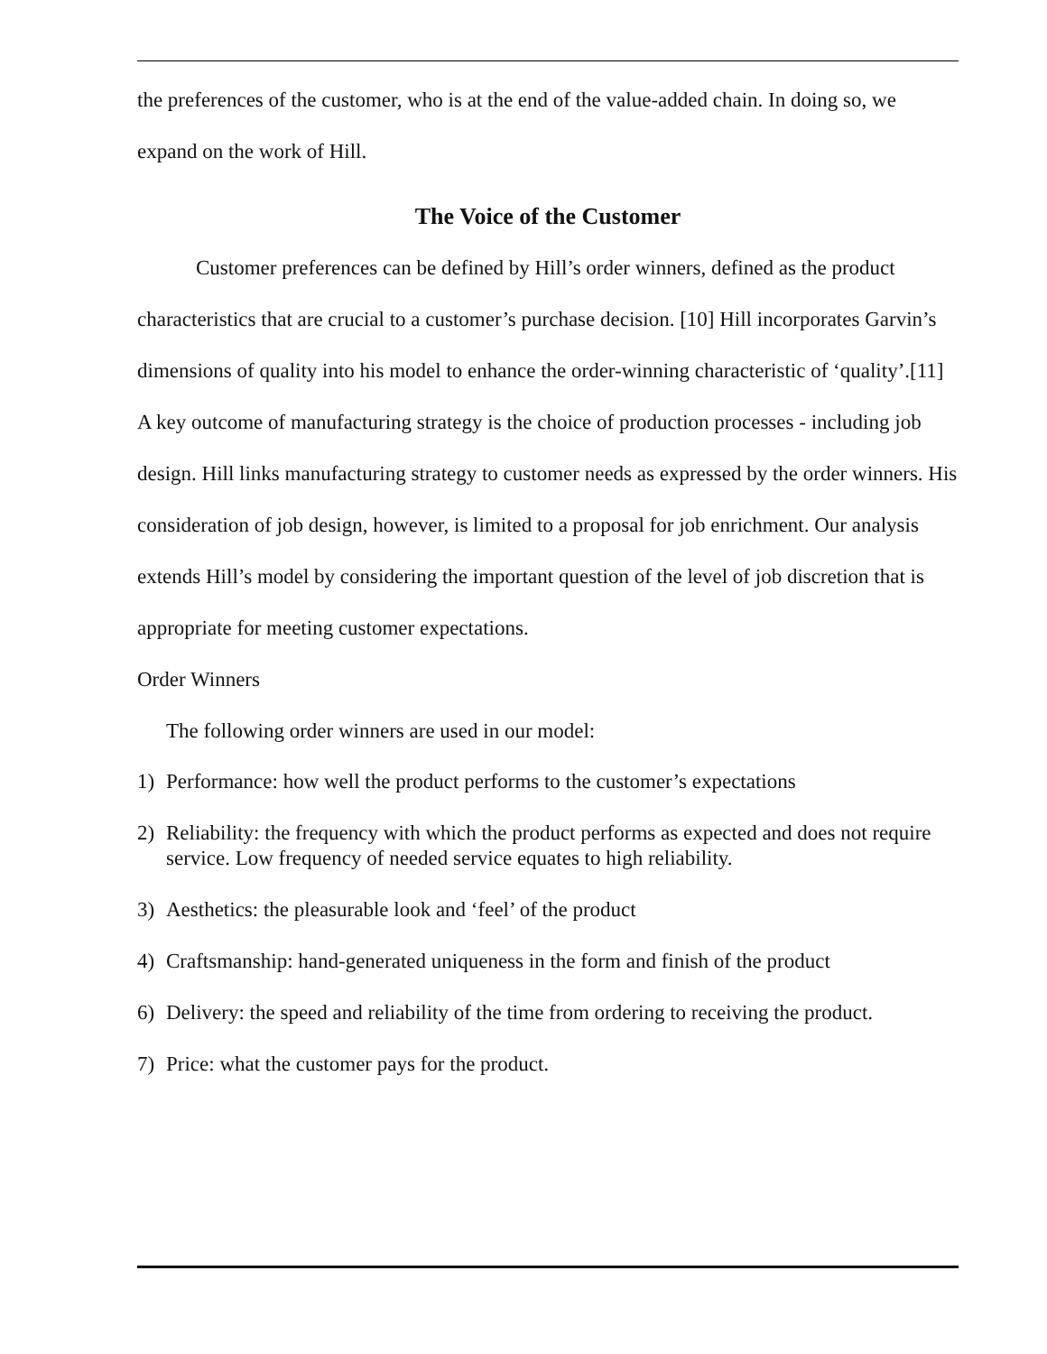the preferences of the customer, who is at the end of the value-added chain. In doing so, we expand on the work of Hill.
The Voice of the Customer
Customer preferences can be defined by Hill’s order winners, defined as the product characteristics that are crucial to a customer’s purchase decision. [10] Hill incorporates Garvin’s dimensions of quality into his model to enhance the order-winning characteristic of ‘quality’.[11] A key outcome of manufacturing strategy is the choice of production processes - including job design. Hill links manufacturing strategy to customer needs as expressed by the order winners. His consideration of job design, however, is limited to a proposal for job enrichment. Our analysis extends Hill’s model by considering the important question of the level of job discretion that is appropriate for meeting customer expectations.
Order Winners
The following order winners are used in our model:
1) Performance: how well the product performs to the customer’s expectations
2) Reliability: the frequency with which the product performs as expected and does not require service. Low frequency of needed service equates to high reliability.
3) Aesthetics: the pleasurable look and ‘feel’ of the product
4) Craftsmanship: hand-generated uniqueness in the form and finish of the product
6) Delivery: the speed and reliability of the time from ordering to receiving the product.
7) Price: what the customer pays for the product.